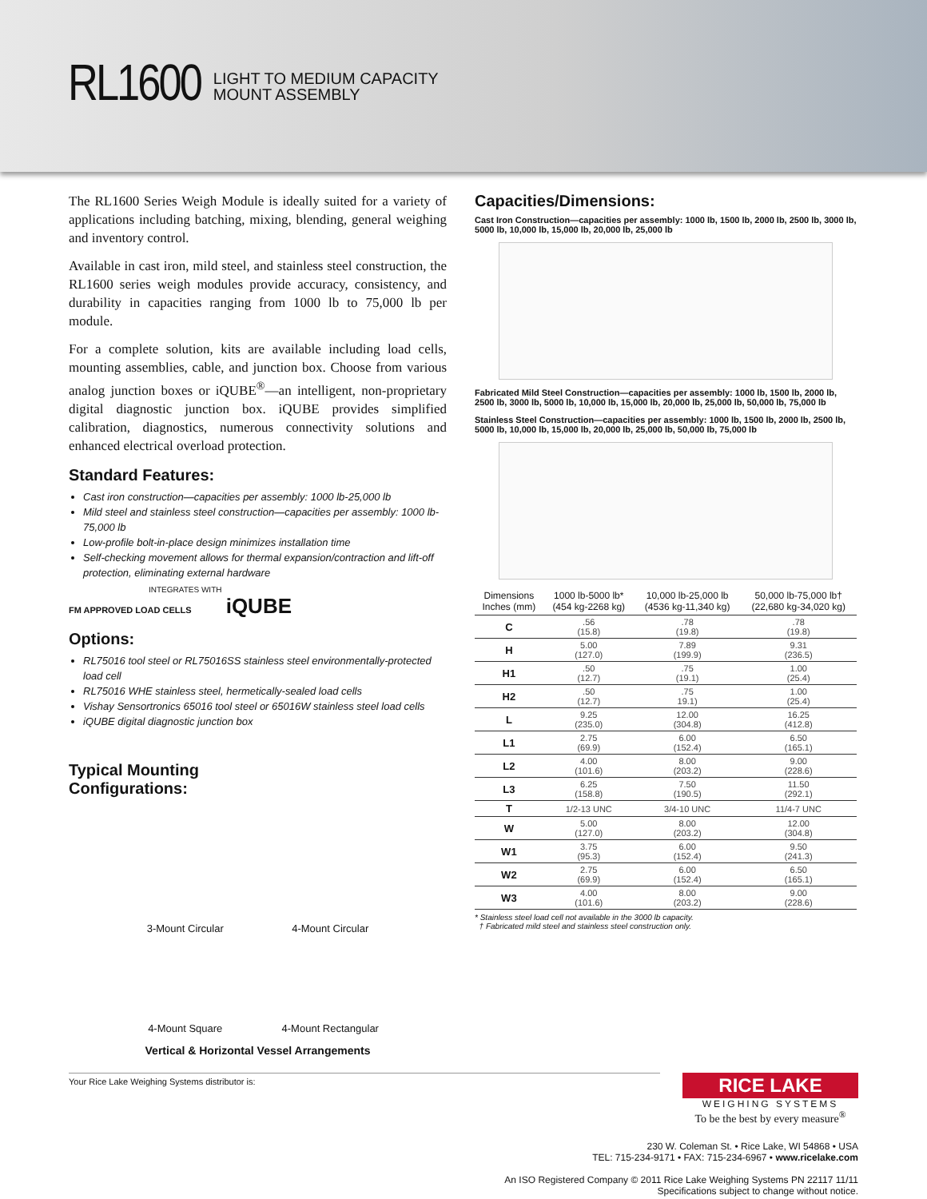RL1600
LIGHT TO MEDIUM CAPACITY
MOUNT ASSEMBLY
The RL1600 Series Weigh Module is ideally suited for a variety of applications including batching, mixing, blending, general weighing and inventory control.
Available in cast iron, mild steel, and stainless steel construction, the RL1600 series weigh modules provide accuracy, consistency, and durability in capacities ranging from 1000 lb to 75,000 lb per module.
For a complete solution, kits are available including load cells, mounting assemblies, cable, and junction box. Choose from various analog junction boxes or iQUBE<sup>®</sup>—an intelligent, non-proprietary digital diagnostic junction box. iQUBE provides simplified calibration, diagnostics, numerous connectivity solutions and enhanced electrical overload protection.
Standard Features:
Cast iron construction—capacities per assembly: 1000 lb-25,000 lb
Mild steel and stainless steel construction—capacities per assembly: 1000 lb-75,000 lb
Low-profile bolt-in-place design minimizes installation time
Self-checking movement allows for thermal expansion/contraction and lift-off protection, eliminating external hardware
INTEGRATES WITH
FM APPROVED LOAD CELLS iQUBE
Options:
RL75016 tool steel or RL75016SS stainless steel environmentally-protected load cell
RL75016 WHE stainless steel, hermetically-sealed load cells
Vishay Sensortronics 65016 tool steel or 65016W stainless steel load cells
iQUBE digital diagnostic junction box
Typical Mounting
Configurations:
3-Mount Circular
4-Mount Circular
4-Mount Square
4-Mount Rectangular
Vertical & Horizontal Vessel Arrangements
Capacities/Dimensions:
Cast Iron Construction—capacities per assembly: 1000 lb, 1500 lb, 2000 lb, 2500 lb, 3000 lb, 5000 lb, 10,000 lb, 15,000 lb, 20,000 lb, 25,000 lb
Fabricated Mild Steel Construction—capacities per assembly: 1000 lb, 1500 lb, 2000 lb, 2500 lb, 3000 lb, 5000 lb, 10,000 lb, 15,000 lb, 20,000 lb, 25,000 lb, 50,000 lb, 75,000 lb
Stainless Steel Construction—capacities per assembly: 1000 lb, 1500 lb, 2000 lb, 2500 lb, 5000 lb, 10,000 lb, 15,000 lb, 20,000 lb, 25,000 lb, 50,000 lb, 75,000 lb
| Dimensions Inches (mm) | 1000 lb-5000 lb* (454 kg-2268 kg) | 10,000 lb-25,000 lb (4536 kg-11,340 kg) | 50,000 lb-75,000 lb† (22,680 kg-34,020 kg) |
| --- | --- | --- | --- |
| C | .56 (15.8) | .78 (19.8) | .78 (19.8) |
| H | 5.00 (127.0) | 7.89 (199.9) | 9.31 (236.5) |
| H1 | .50 (12.7) | .75 (19.1) | 1.00 (25.4) |
| H2 | .50 (12.7) | .75 19.1) | 1.00 (25.4) |
| L | 9.25 (235.0) | 12.00 (304.8) | 16.25 (412.8) |
| L1 | 2.75 (69.9) | 6.00 (152.4) | 6.50 (165.1) |
| L2 | 4.00 (101.6) | 8.00 (203.2) | 9.00 (228.6) |
| L3 | 6.25 (158.8) | 7.50 (190.5) | 11.50 (292.1) |
| T | 1/2-13 UNC | 3/4-10 UNC | 11/4-7 UNC |
| W | 5.00 (127.0) | 8.00 (203.2) | 12.00 (304.8) |
| W1 | 3.75 (95.3) | 6.00 (152.4) | 9.50 (241.3) |
| W2 | 2.75 (69.9) | 6.00 (152.4) | 6.50 (165.1) |
| W3 | 4.00 (101.6) | 8.00 (203.2) | 9.00 (228.6) |
* Stainless steel load cell not available in the 3000 lb capacity.
† Fabricated mild steel and stainless steel construction only.
Your Rice Lake Weighing Systems distributor is:
RICE LAKE
WEIGHING SYSTEMS
To be the best by every measure<sup>®</sup>
230 W. Coleman St. • Rice Lake, WI 54868 • USA
TEL: 715-234-9171 • FAX: 715-234-6967 • www.ricelake.com
An ISO Registered Company © 2011 Rice Lake Weighing Systems PN 22117 11/11
Specifications subject to change without notice.